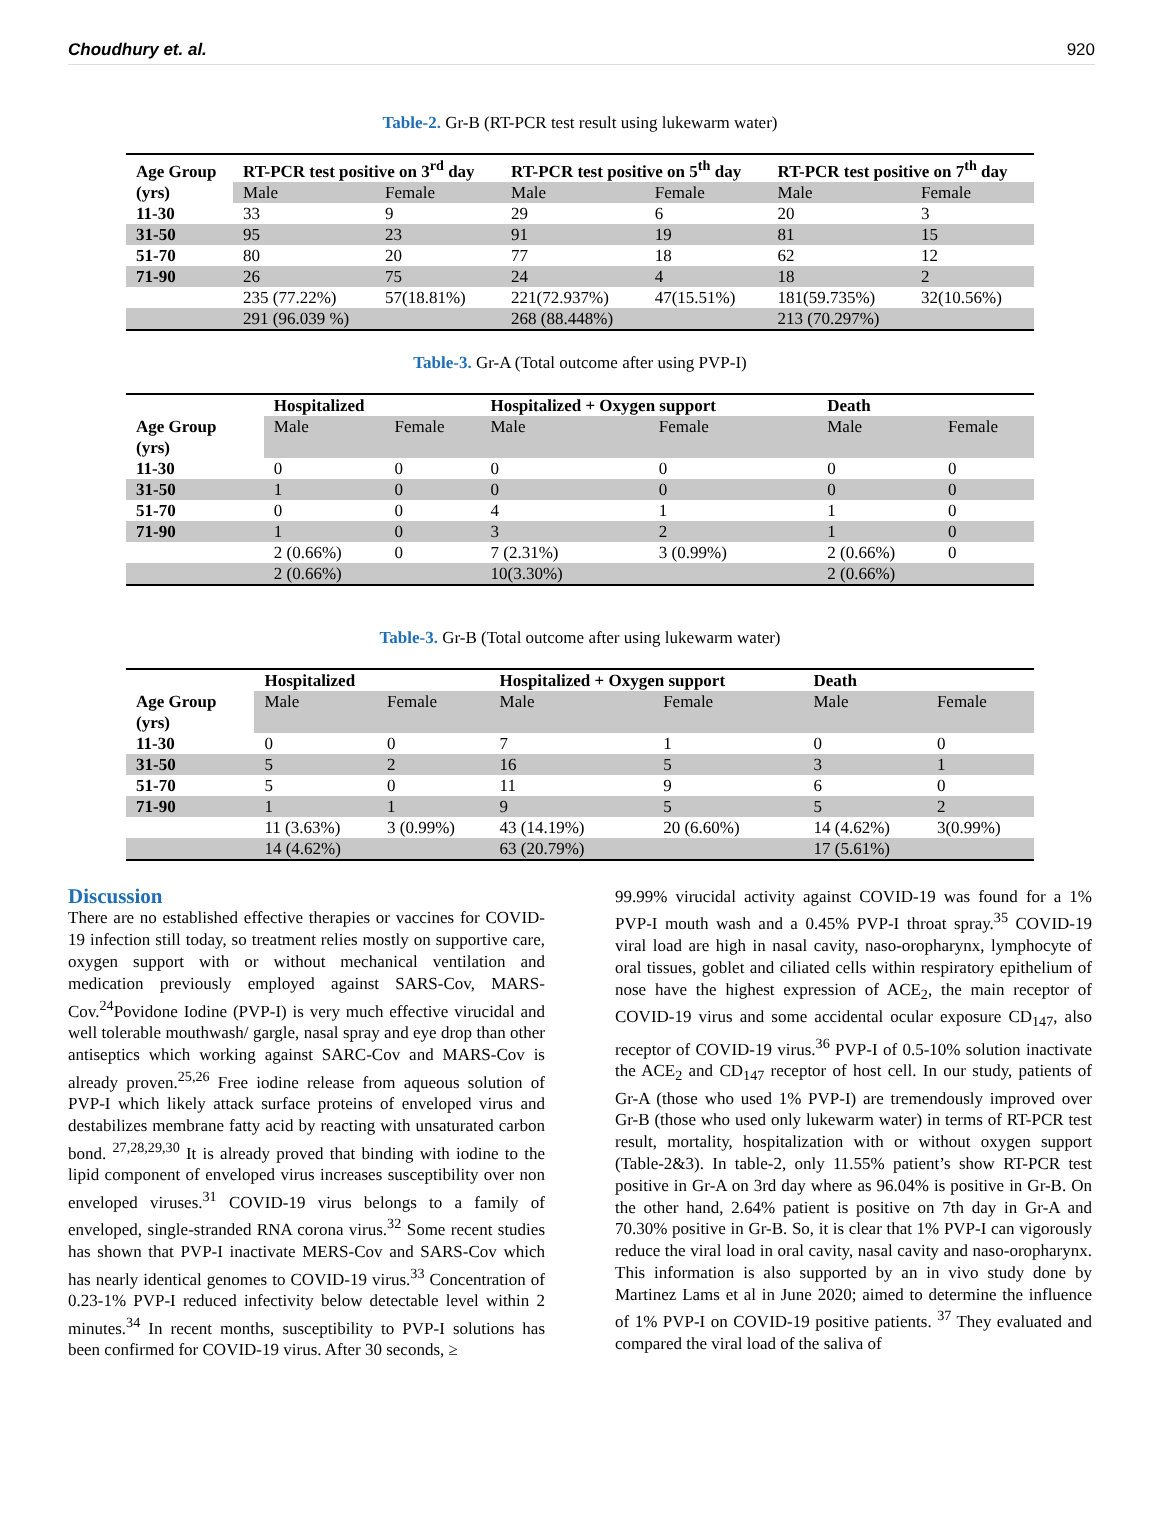Choudhury et. al. 920
Table-2. Gr-B (RT-PCR test result using lukewarm water)
| Age Group (yrs) | RT-PCR test positive on 3<sup>rd</sup> day | | RT-PCR test positive on 5<sup>th</sup> day | | RT-PCR test positive on 7<sup>th</sup> day | |
| | Male | Female | Male | Female | Male | Female |
| 11-30 | 33 | 9 | 29 | 6 | 20 | 3 |
| 31-50 | 95 | 23 | 91 | 19 | 81 | 15 |
| 51-70 | 80 | 20 | 77 | 18 | 62 | 12 |
| 71-90 | 26 | 75 | 24 | 4 | 18 | 2 |
| | 235 (77.22%) | 57(18.81%) | 221(72.937%) | 47(15.51%) | 181(59.735%) | 32(10.56%) |
| | 291 (96.039 %) | | 268 (88.448%) | | 213 (70.297%) | |
Table-3. Gr-A (Total outcome after using PVP-I)
| | Hospitalized | | Hospitalized + Oxygen support | | Death | |
| Age Group (yrs) | Male | Female | Male | Female | Male | Female |
| 11-30 | 0 | 0 | 0 | 0 | 0 | 0 |
| 31-50 | 1 | 0 | 0 | 0 | 0 | 0 |
| 51-70 | 0 | 0 | 4 | 1 | 1 | 0 |
| 71-90 | 1 | 0 | 3 | 2 | 1 | 0 |
| | 2 (0.66%) | 0 | 7 (2.31%) | 3 (0.99%) | 2 (0.66%) | 0 |
| | 2 (0.66%) | | 10(3.30%) | | 2 (0.66%) | |
Table-3. Gr-B (Total outcome after using lukewarm water)
| | Hospitalized | | Hospitalized + Oxygen support | | Death | |
| Age Group (yrs) | Male | Female | Male | Female | Male | Female |
| 11-30 | 0 | 0 | 7 | 1 | 0 | 0 |
| 31-50 | 5 | 2 | 16 | 5 | 3 | 1 |
| 51-70 | 5 | 0 | 11 | 9 | 6 | 0 |
| 71-90 | 1 | 1 | 9 | 5 | 5 | 2 |
| | 11 (3.63%) | 3 (0.99%) | 43 (14.19%) | 20 (6.60%) | 14 (4.62%) | 3(0.99%) |
| | 14 (4.62%) | | 63 (20.79%) | | 17 (5.61%) | |
Discussion
There are no established effective therapies or vaccines for COVID-19 infection still today, so treatment relies mostly on supportive care, oxygen support with or without mechanical ventilation and medication previously employed against SARS-Cov, MARS-Cov.<sup>24</sup>Povidone Iodine (PVP-I) is very much effective virucidal and well tolerable mouthwash/ gargle, nasal spray and eye drop than other antiseptics which working against SARC-Cov and MARS-Cov is already proven.<sup>25,26</sup> Free iodine release from aqueous solution of PVP-I which likely attack surface proteins of enveloped virus and destabilizes membrane fatty acid by reacting with unsaturated carbon bond. <sup>27,28,29,30</sup> It is already proved that binding with iodine to the lipid component of enveloped virus increases susceptibility over non enveloped viruses.<sup>31</sup> COVID-19 virus belongs to a family of enveloped, single-stranded RNA corona virus.<sup>32</sup> Some recent studies has shown that PVP-I inactivate MERS-Cov and SARS-Cov which has nearly identical genomes to COVID-19 virus.<sup>33</sup> Concentration of 0.23-1% PVP-I reduced infectivity below detectable level within 2 minutes.<sup>34</sup> In recent months, susceptibility to PVP-I solutions has been confirmed for COVID-19 virus. After 30 seconds, ≥
99.99% virucidal activity against COVID-19 was found for a 1% PVP-I mouth wash and a 0.45% PVP-I throat spray.<sup>35</sup> COVID-19 viral load are high in nasal cavity, naso-oropharynx, lymphocyte of oral tissues, goblet and ciliated cells within respiratory epithelium of nose have the highest expression of ACE<sub>2</sub>, the main receptor of COVID-19 virus and some accidental ocular exposure CD<sub>147</sub>, also receptor of COVID-19 virus.<sup>36</sup> PVP-I of 0.5-10% solution inactivate the ACE<sub>2</sub> and CD<sub>147</sub> receptor of host cell. In our study, patients of Gr-A (those who used 1% PVP-I) are tremendously improved over Gr-B (those who used only lukewarm water) in terms of RT-PCR test result, mortality, hospitalization with or without oxygen support (Table-2&3). In table-2, only 11.55% patient’s show RT-PCR test positive in Gr-A on 3rd day where as 96.04% is positive in Gr-B. On the other hand, 2.64% patient is positive on 7th day in Gr-A and 70.30% positive in Gr-B. So, it is clear that 1% PVP-I can vigorously reduce the viral load in oral cavity, nasal cavity and naso-oropharynx. This information is also supported by an in vivo study done by Martinez Lams et al in June 2020; aimed to determine the influence of 1% PVP-I on COVID-19 positive patients. <sup>37</sup> They evaluated and compared the viral load of the saliva of